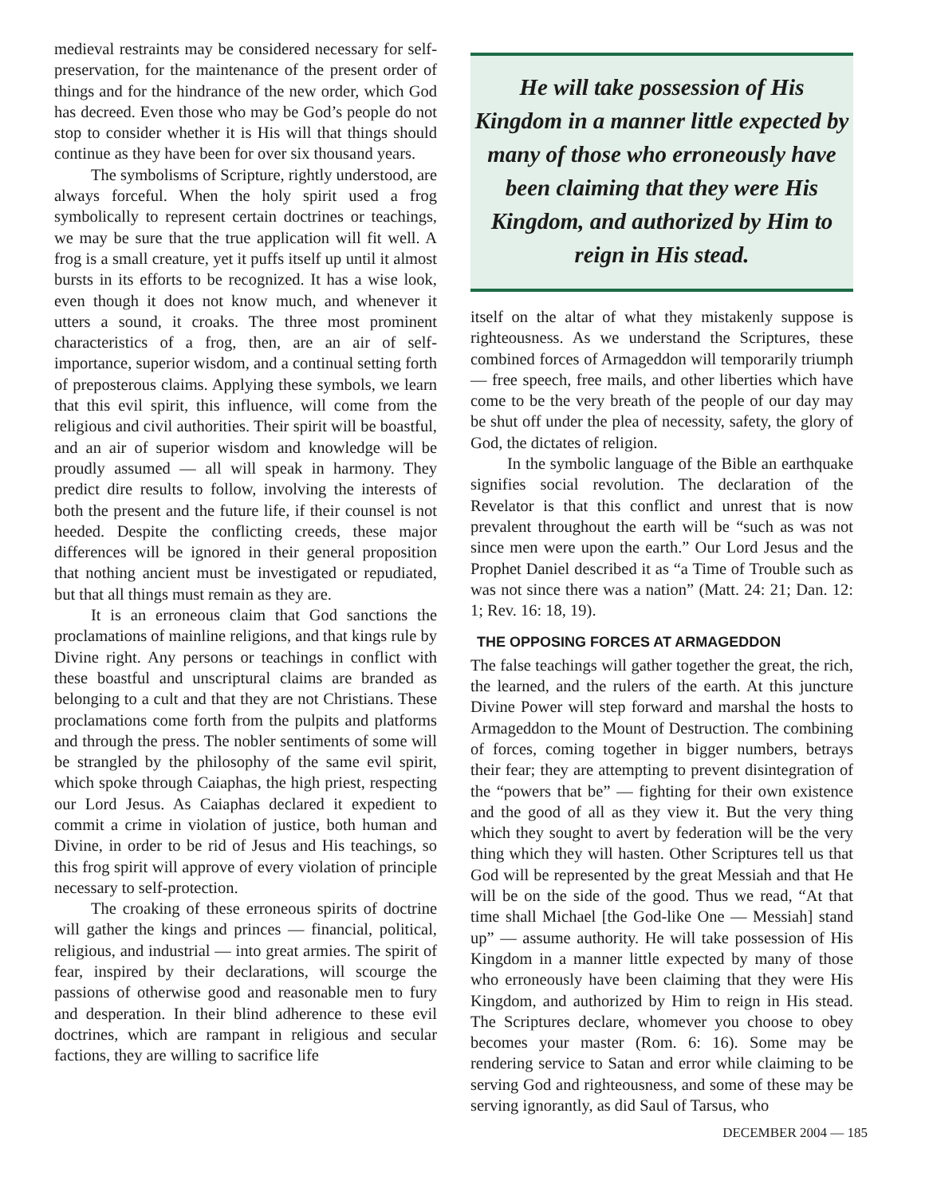medieval restraints may be considered necessary for self-preservation, for the maintenance of the present order of things and for the hindrance of the new order, which God has decreed. Even those who may be God’s people do not stop to consider whether it is His will that things should continue as they have been for over six thousand years.
The symbolisms of Scripture, rightly understood, are always forceful. When the holy spirit used a frog symbolically to represent certain doctrines or teachings, we may be sure that the true application will fit well. A frog is a small creature, yet it puffs itself up until it almost bursts in its efforts to be recognized. It has a wise look, even though it does not know much, and whenever it utters a sound, it croaks. The three most prominent characteristics of a frog, then, are an air of self-importance, superior wisdom, and a continual setting forth of preposterous claims. Applying these symbols, we learn that this evil spirit, this influence, will come from the religious and civil authorities. Their spirit will be boastful, and an air of superior wisdom and knowledge will be proudly assumed — all will speak in harmony. They predict dire results to follow, involving the interests of both the present and the future life, if their counsel is not heeded. Despite the conflicting creeds, these major differences will be ignored in their general proposition that nothing ancient must be investigated or repudiated, but that all things must remain as they are.
It is an erroneous claim that God sanctions the proclamations of mainline religions, and that kings rule by Divine right. Any persons or teachings in conflict with these boastful and unscriptural claims are branded as belonging to a cult and that they are not Christians. These proclamations come forth from the pulpits and platforms and through the press. The nobler sentiments of some will be strangled by the philosophy of the same evil spirit, which spoke through Caiaphas, the high priest, respecting our Lord Jesus. As Caiaphas declared it expedient to commit a crime in violation of justice, both human and Divine, in order to be rid of Jesus and His teachings, so this frog spirit will approve of every violation of principle necessary to self-protection.
The croaking of these erroneous spirits of doctrine will gather the kings and princes — financial, political, religious, and industrial — into great armies. The spirit of fear, inspired by their declarations, will scourge the passions of otherwise good and reasonable men to fury and desperation. In their blind adherence to these evil doctrines, which are rampant in religious and secular factions, they are willing to sacrifice life
He will take possession of His Kingdom in a manner little expected by many of those who erroneously have been claiming that they were His Kingdom, and authorized by Him to reign in His stead.
itself on the altar of what they mistakenly suppose is righteousness. As we understand the Scriptures, these combined forces of Armageddon will temporarily triumph — free speech, free mails, and other liberties which have come to be the very breath of the people of our day may be shut off under the plea of necessity, safety, the glory of God, the dictates of religion.
In the symbolic language of the Bible an earthquake signifies social revolution. The declaration of the Revelator is that this conflict and unrest that is now prevalent throughout the earth will be “such as was not since men were upon the earth.” Our Lord Jesus and the Prophet Daniel described it as “a Time of Trouble such as was not since there was a nation” (Matt. 24: 21; Dan. 12: 1; Rev. 16: 18, 19).
THE OPPOSING FORCES AT ARMAGEDDON
The false teachings will gather together the great, the rich, the learned, and the rulers of the earth. At this juncture Divine Power will step forward and marshal the hosts to Armageddon to the Mount of Destruction. The combining of forces, coming together in bigger numbers, betrays their fear; they are attempting to prevent disintegration of the “powers that be” — fighting for their own existence and the good of all as they view it. But the very thing which they sought to avert by federation will be the very thing which they will hasten. Other Scriptures tell us that God will be represented by the great Messiah and that He will be on the side of the good. Thus we read, “At that time shall Michael [the God-like One — Messiah] stand up” — assume authority. He will take possession of His Kingdom in a manner little expected by many of those who erroneously have been claiming that they were His Kingdom, and authorized by Him to reign in His stead. The Scriptures declare, whomever you choose to obey becomes your master (Rom. 6: 16). Some may be rendering service to Satan and error while claiming to be serving God and righteousness, and some of these may be serving ignorantly, as did Saul of Tarsus, who
DECEMBER 2004 — 185